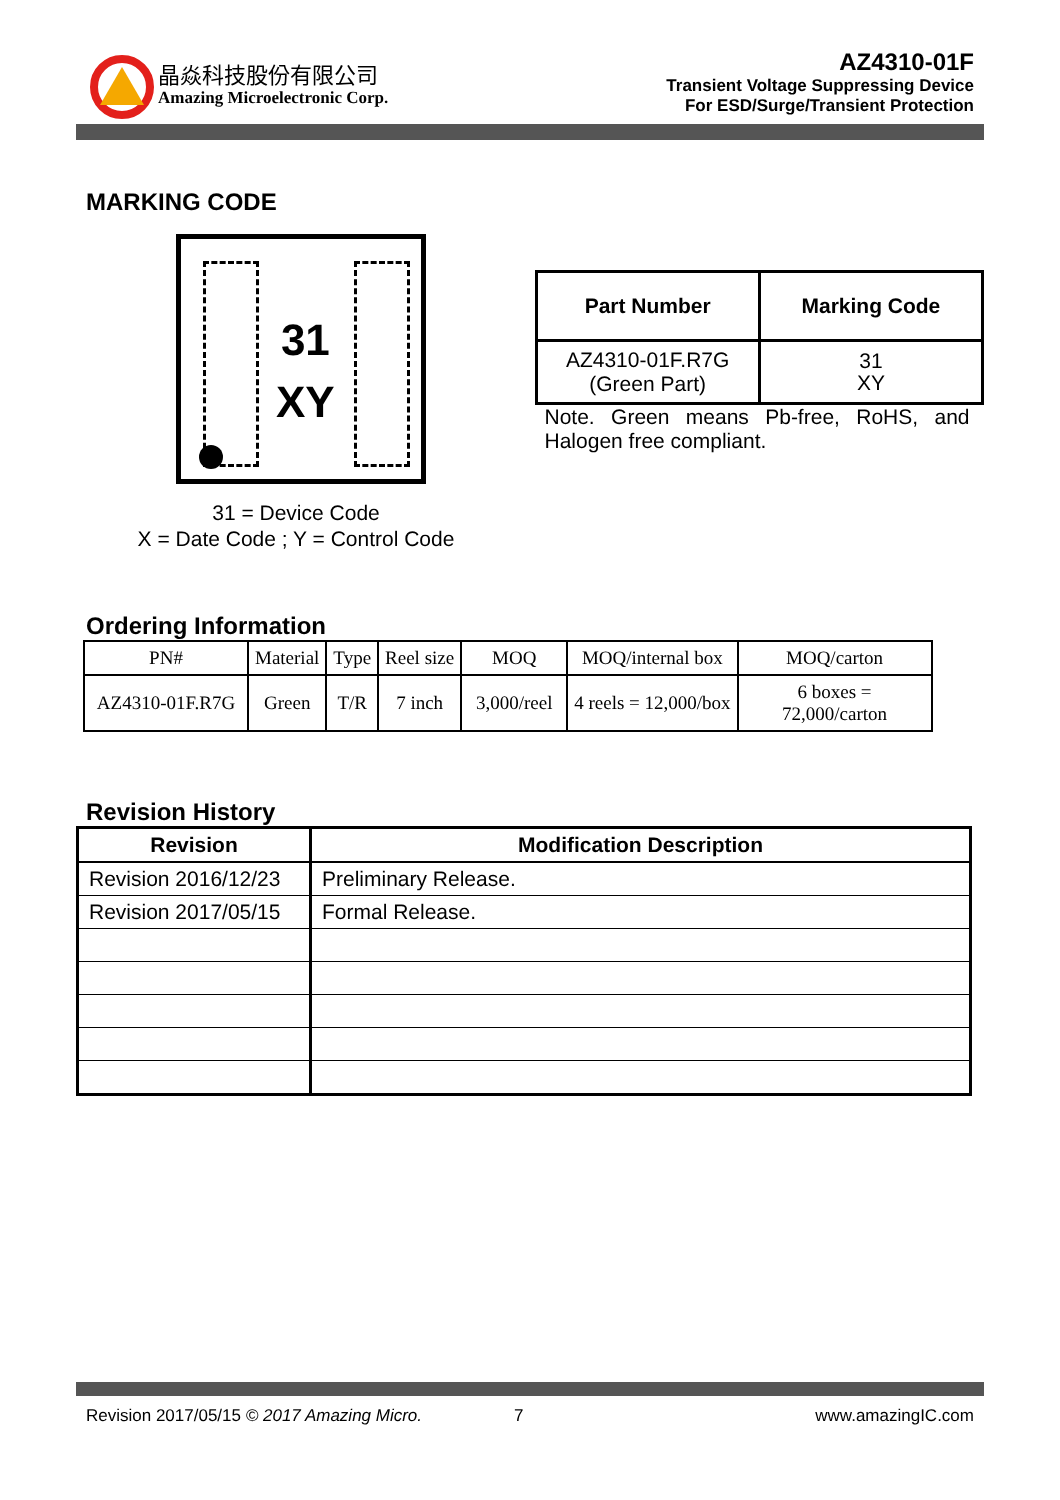晶焱科技股份有限公司
Amazing Microelectronic Corp.
AZ4310-01F
Transient Voltage Suppressing Device
For ESD/Surge/Transient Protection
MARKING CODE
31
XY
31 = Device Code
X = Date Code ; Y = Control Code
| Part Number | Marking Code |
| --- | --- |
| AZ4310-01F.R7G (Green Part) | 31 XY |
Note. Green means Pb-free, RoHS, and Halogen free compliant.
Ordering Information
| PN# | Material | Type | Reel size | MOQ | MOQ/internal box | MOQ/carton |
| --- | --- | --- | --- | --- | --- | --- |
| AZ4310-01F.R7G | Green | T/R | 7 inch | 3,000/reel | 4 reels = 12,000/box | 6 boxes = 72,000/carton |
Revision History
| Revision | Modification Description |
| --- | --- |
| Revision 2016/12/23 | Preliminary Release. |
| Revision 2017/05/15 | Formal Release. |
Revision 2017/05/15 © 2017 Amazing Micro. 7 www.amazingIC.com